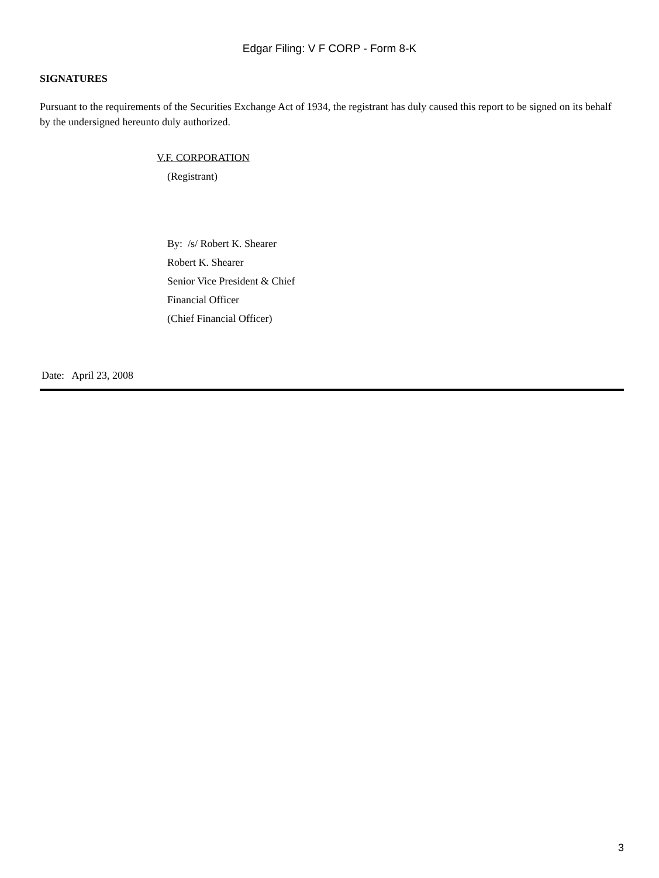Edgar Filing: V F CORP - Form 8-K
SIGNATURES
Pursuant to the requirements of the Securities Exchange Act of 1934, the registrant has duly caused this report to be signed on its behalf by the undersigned hereunto duly authorized.
V.F. CORPORATION
(Registrant)
By: /s/ Robert K. Shearer
Robert K. Shearer
Senior Vice President & Chief
Financial Officer
(Chief Financial Officer)
Date: April 23, 2008
3